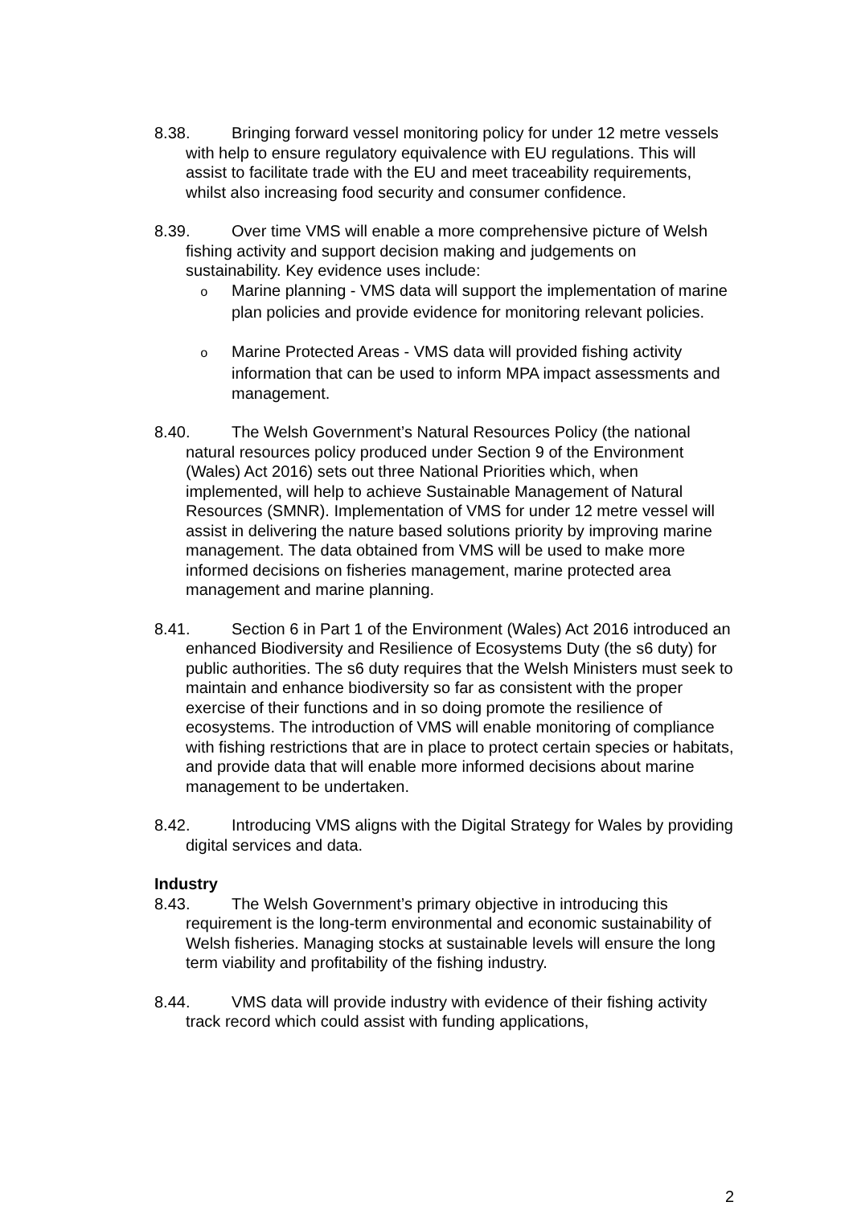8.38. Bringing forward vessel monitoring policy for under 12 metre vessels with help to ensure regulatory equivalence with EU regulations. This will assist to facilitate trade with the EU and meet traceability requirements, whilst also increasing food security and consumer confidence.
8.39. Over time VMS will enable a more comprehensive picture of Welsh fishing activity and support decision making and judgements on sustainability. Key evidence uses include:
o Marine planning - VMS data will support the implementation of marine plan policies and provide evidence for monitoring relevant policies.
o Marine Protected Areas - VMS data will provided fishing activity information that can be used to inform MPA impact assessments and management.
8.40. The Welsh Government’s Natural Resources Policy (the national natural resources policy produced under Section 9 of the Environment (Wales) Act 2016) sets out three National Priorities which, when implemented, will help to achieve Sustainable Management of Natural Resources (SMNR). Implementation of VMS for under 12 metre vessel will assist in delivering the nature based solutions priority by improving marine management. The data obtained from VMS will be used to make more informed decisions on fisheries management, marine protected area management and marine planning.
8.41. Section 6 in Part 1 of the Environment (Wales) Act 2016 introduced an enhanced Biodiversity and Resilience of Ecosystems Duty (the s6 duty) for public authorities. The s6 duty requires that the Welsh Ministers must seek to maintain and enhance biodiversity so far as consistent with the proper exercise of their functions and in so doing promote the resilience of ecosystems. The introduction of VMS will enable monitoring of compliance with fishing restrictions that are in place to protect certain species or habitats, and provide data that will enable more informed decisions about marine management to be undertaken.
8.42. Introducing VMS aligns with the Digital Strategy for Wales by providing digital services and data.
Industry
8.43. The Welsh Government’s primary objective in introducing this requirement is the long-term environmental and economic sustainability of Welsh fisheries. Managing stocks at sustainable levels will ensure the long term viability and profitability of the fishing industry.
8.44. VMS data will provide industry with evidence of their fishing activity track record which could assist with funding applications,
2